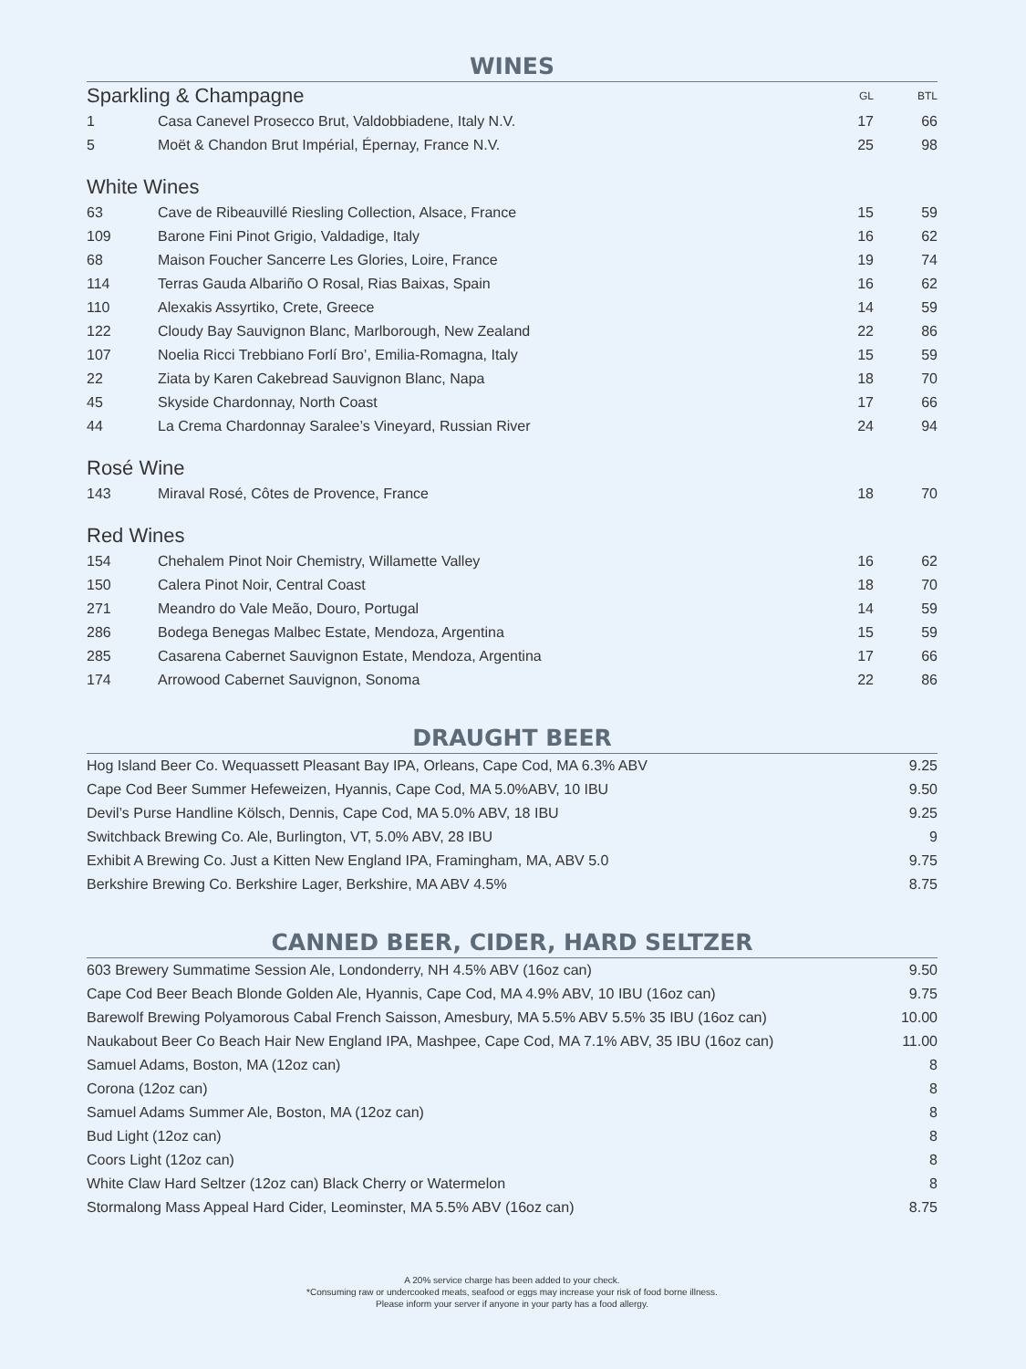WINES
| Sparkling & Champagne | | GL | BTL |
| 1 | Casa Canevel Prosecco Brut, Valdobbiadene, Italy N.V. | 17 | 66 |
| 5 | Moët & Chandon Brut Impérial, Épernay, France N.V. | 25 | 98 |
| White Wines | | | |
| 63 | Cave de Ribeauvillé Riesling Collection, Alsace, France | 15 | 59 |
| 109 | Barone Fini Pinot Grigio, Valdadige, Italy | 16 | 62 |
| 68 | Maison Foucher Sancerre Les Glories, Loire, France | 19 | 74 |
| 114 | Terras Gauda Albariño O Rosal, Rias Baixas, Spain | 16 | 62 |
| 110 | Alexakis Assyrtiko, Crete, Greece | 14 | 59 |
| 122 | Cloudy Bay Sauvignon Blanc, Marlborough, New Zealand | 22 | 86 |
| 107 | Noelia Ricci Trebbiano Forlí Bro’, Emilia-Romagna, Italy | 15 | 59 |
| 22 | Ziata by Karen Cakebread Sauvignon Blanc, Napa | 18 | 70 |
| 45 | Skyside Chardonnay, North Coast | 17 | 66 |
| 44 | La Crema Chardonnay Saralee’s Vineyard, Russian River | 24 | 94 |
| Rosé Wine | | | |
| 143 | Miraval Rosé, Côtes de Provence, France | 18 | 70 |
| Red Wines | | | |
| 154 | Chehalem Pinot Noir Chemistry, Willamette Valley | 16 | 62 |
| 150 | Calera Pinot Noir, Central Coast | 18 | 70 |
| 271 | Meandro do Vale Meão, Douro, Portugal | 14 | 59 |
| 286 | Bodega Benegas Malbec Estate, Mendoza, Argentina | 15 | 59 |
| 285 | Casarena Cabernet Sauvignon Estate, Mendoza, Argentina | 17 | 66 |
| 174 | Arrowood Cabernet Sauvignon, Sonoma | 22 | 86 |
DRAUGHT BEER
| Hog Island Beer Co. Wequassett Pleasant Bay IPA, Orleans, Cape Cod, MA 6.3% ABV | 9.25 |
| Cape Cod Beer Summer Hefeweizen, Hyannis, Cape Cod, MA 5.0%ABV, 10 IBU | 9.50 |
| Devil’s Purse Handline Kölsch, Dennis, Cape Cod, MA 5.0% ABV, 18 IBU | 9.25 |
| Switchback Brewing Co. Ale, Burlington, VT, 5.0% ABV, 28 IBU | 9 |
| Exhibit A Brewing Co. Just a Kitten New England IPA, Framingham, MA, ABV 5.0 | 9.75 |
| Berkshire Brewing Co. Berkshire Lager, Berkshire, MA ABV 4.5% | 8.75 |
CANNED BEER, CIDER, HARD SELTZER
| 603 Brewery Summatime Session Ale, Londonderry, NH 4.5% ABV (16oz can) | 9.50 |
| Cape Cod Beer Beach Blonde Golden Ale, Hyannis, Cape Cod, MA 4.9% ABV, 10 IBU (16oz can) | 9.75 |
| Barewolf Brewing Polyamorous Cabal French Saisson, Amesbury, MA 5.5% ABV 5.5% 35 IBU (16oz can) | 10.00 |
| Naukabout Beer Co Beach Hair New England IPA, Mashpee, Cape Cod, MA 7.1% ABV, 35 IBU (16oz can) | 11.00 |
| Samuel Adams, Boston, MA (12oz can) | 8 |
| Corona (12oz can) | 8 |
| Samuel Adams Summer Ale, Boston, MA (12oz can) | 8 |
| Bud Light (12oz can) | 8 |
| Coors Light (12oz can) | 8 |
| White Claw Hard Seltzer (12oz can) Black Cherry or Watermelon | 8 |
| Stormalong Mass Appeal Hard Cider, Leominster, MA 5.5% ABV (16oz can) | 8.75 |
A 20% service charge has been added to your check.
*Consuming raw or undercooked meats, seafood or eggs may increase your risk of food borne illness.
Please inform your server if anyone in your party has a food allergy.